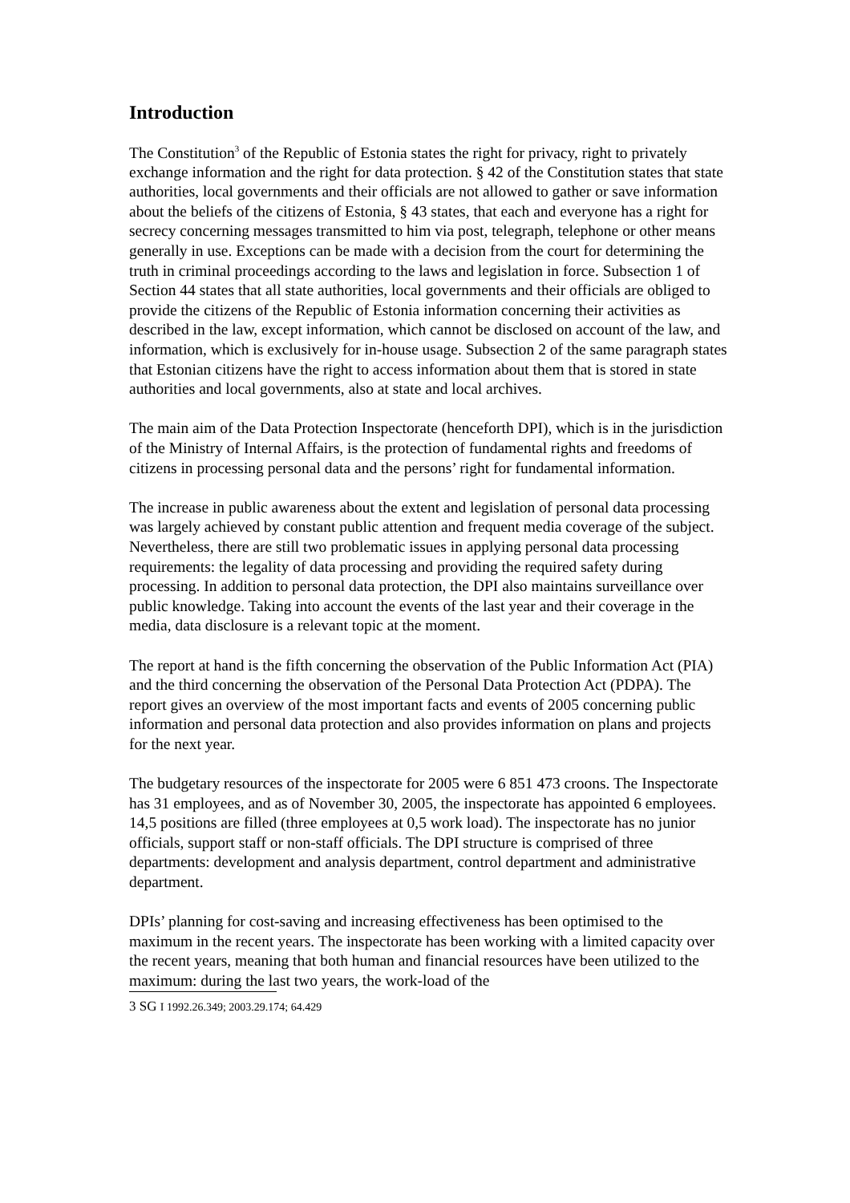Introduction
The Constitution<sup>3</sup> of the Republic of Estonia states the right for privacy, right to privately exchange information and the right for data protection. § 42 of the Constitution states that state authorities, local governments and their officials are not allowed to gather or save information about the beliefs of the citizens of Estonia, § 43 states, that each and everyone has a right for secrecy concerning messages transmitted to him via post, telegraph, telephone or other means generally in use. Exceptions can be made with a decision from the court for determining the truth in criminal proceedings according to the laws and legislation in force. Subsection 1 of Section 44 states that all state authorities, local governments and their officials are obliged to provide the citizens of the Republic of Estonia information concerning their activities as described in the law, except information, which cannot be disclosed on account of the law, and information, which is exclusively for in-house usage. Subsection 2 of the same paragraph states that Estonian citizens have the right to access information about them that is stored in state authorities and local governments, also at state and local archives.
The main aim of the Data Protection Inspectorate (henceforth DPI), which is in the jurisdiction of the Ministry of Internal Affairs, is the protection of fundamental rights and freedoms of citizens in processing personal data and the persons’ right for fundamental information.
The increase in public awareness about the extent and legislation of personal data processing was largely achieved by constant public attention and frequent media coverage of the subject. Nevertheless, there are still two problematic issues in applying personal data processing requirements: the legality of data processing and providing the required safety during processing. In addition to personal data protection, the DPI also maintains surveillance over public knowledge. Taking into account the events of the last year and their coverage in the media, data disclosure is a relevant topic at the moment.
The report at hand is the fifth concerning the observation of the Public Information Act (PIA) and the third concerning the observation of the Personal Data Protection Act (PDPA). The report gives an overview of the most important facts and events of 2005 concerning public information and personal data protection and also provides information on plans and projects for the next year.
The budgetary resources of the inspectorate for 2005 were 6 851 473 croons. The Inspectorate has 31 employees, and as of November 30, 2005, the inspectorate has appointed 6 employees. 14,5 positions are filled (three employees at 0,5 work load). The inspectorate has no junior officials, support staff or non-staff officials. The DPI structure is comprised of three departments: development and analysis department, control department and administrative department.
DPIs’ planning for cost-saving and increasing effectiveness has been optimised to the maximum in the recent years. The inspectorate has been working with a limited capacity over the recent years, meaning that both human and financial resources have been utilized to the maximum: during the last two years, the work-load of the
3 SG I 1992.26.349; 2003.29.174; 64.429